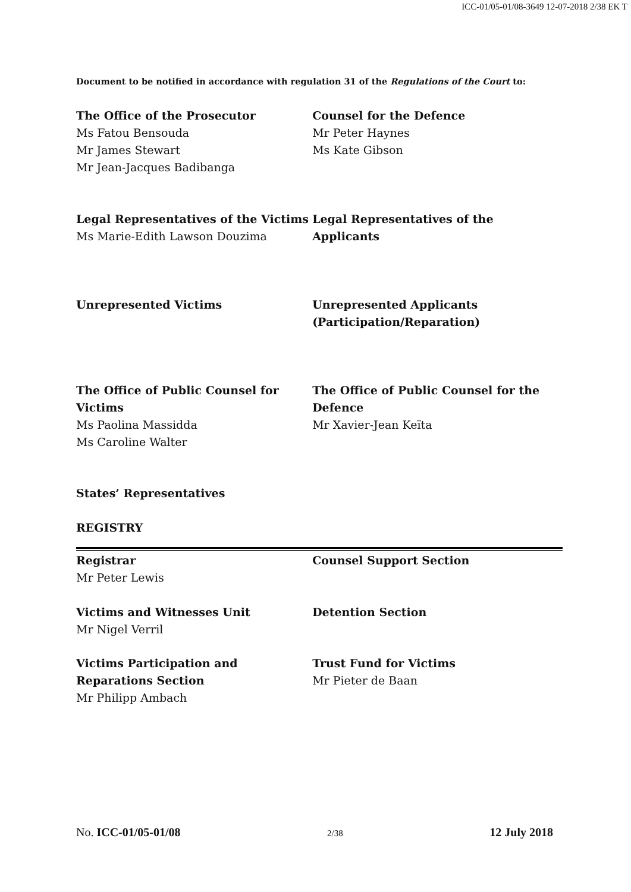ICC-01/05-01/08-3649 12-07-2018 2/38 EK T
Document to be notified in accordance with regulation 31 of the Regulations of the Court to:
The Office of the Prosecutor
Ms Fatou Bensouda
Mr James Stewart
Mr Jean-Jacques Badibanga
Counsel for the Defence
Mr Peter Haynes
Ms Kate Gibson
Legal Representatives of the Victims
Ms Marie-Edith Lawson Douzima
Legal Representatives of the Applicants
Unrepresented Victims Unrepresented Applicants (Participation/Reparation)
The Office of Public Counsel for Victims
Ms Paolina Massidda
Ms Caroline Walter
The Office of Public Counsel for the Defence
Mr Xavier-Jean Keïta
States’ Representatives
REGISTRY
Registrar
Mr Peter Lewis
Counsel Support Section
Victims and Witnesses Unit
Mr Nigel Verril
Detention Section
Victims Participation and Reparations Section
Mr Philipp Ambach
Trust Fund for Victims
Mr Pieter de Baan
No. ICC-01/05-01/08 2/38 12 July 2018